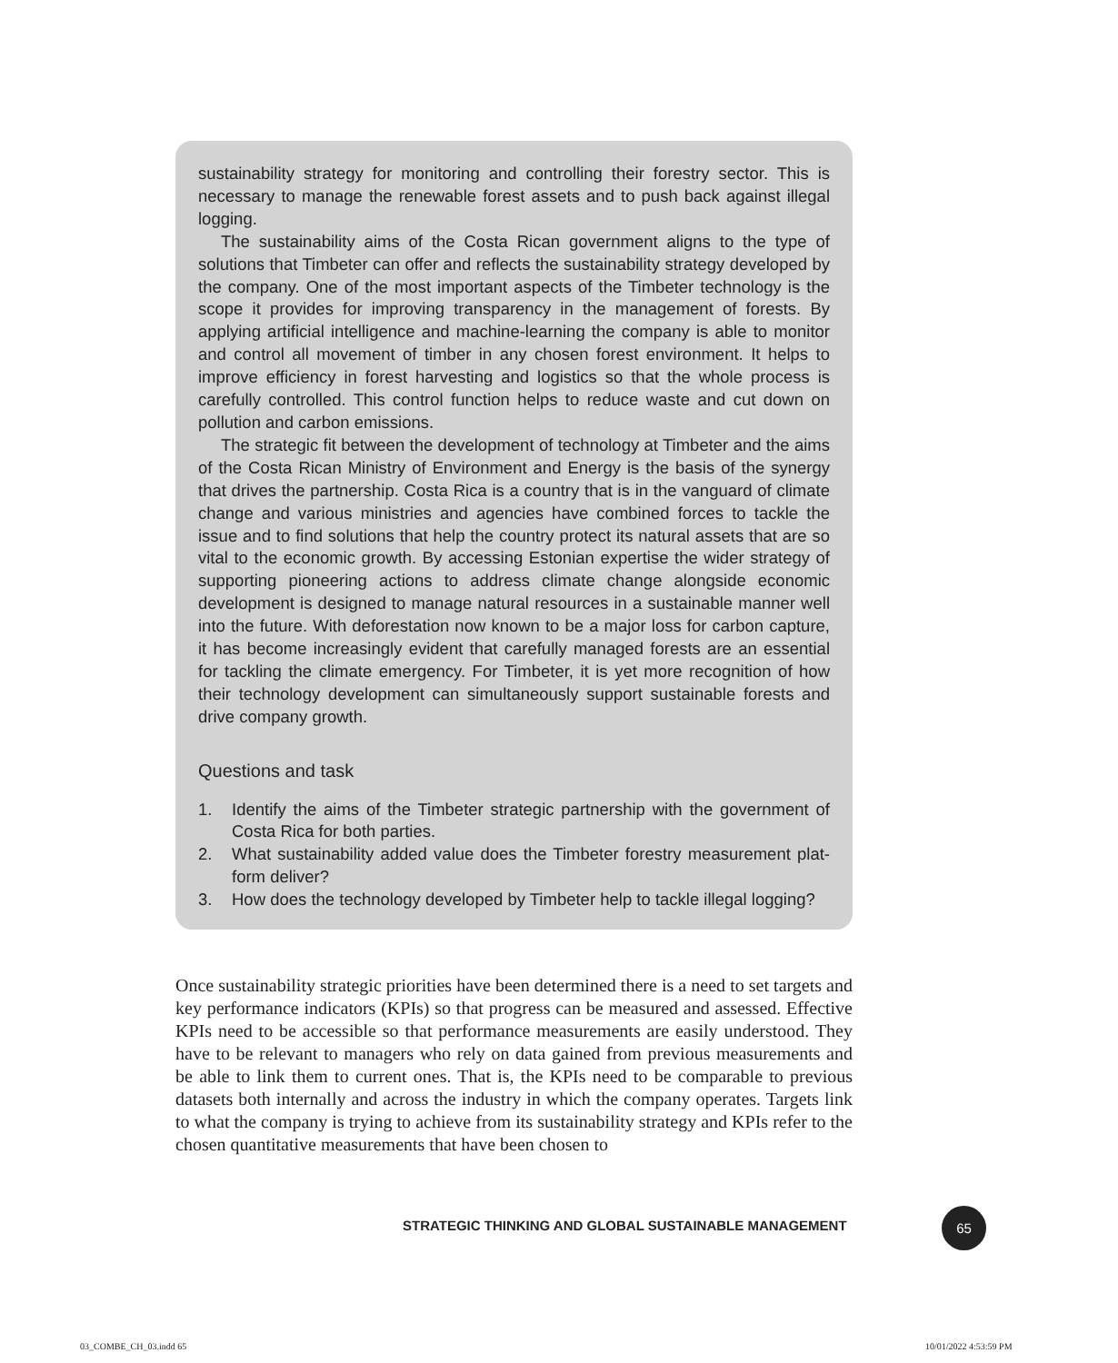sustainability strategy for monitoring and controlling their forestry sector. This is necessary to manage the renewable forest assets and to push back against illegal logging.
The sustainability aims of the Costa Rican government aligns to the type of solutions that Timbeter can offer and reflects the sustainability strategy developed by the company. One of the most important aspects of the Timbeter technology is the scope it provides for improving transparency in the management of forests. By applying artificial intelligence and machine-learning the company is able to moni­tor and control all movement of timber in any chosen forest environment. It helps to improve efficiency in forest harvesting and logistics so that the whole process is carefully controlled. This control function helps to reduce waste and cut down on pollution and carbon emissions.
The strategic fit between the development of technology at Timbeter and the aims of the Costa Rican Ministry of Environment and Energy is the basis of the synergy that drives the partnership. Costa Rica is a country that is in the vanguard of climate change and various ministries and agencies have combined forces to tackle the issue and to find solutions that help the country protect its natural assets that are so vital to the economic growth. By accessing Estonian expertise the wider strategy of supporting pioneering actions to address climate change alongside economic development is designed to manage natural resources in a sustainable manner well into the future. With deforestation now known to be a major loss for carbon capture, it has become increasingly evident that carefully managed forests are an essential for tackling the climate emergency. For Timbeter, it is yet more recognition of how their technology development can simultaneously support sus­tainable forests and drive company growth.
Questions and task
1. Identify the aims of the Timbeter strategic partnership with the government of Costa Rica for both parties.
2. What sustainability added value does the Timbeter forestry measurement plat­form deliver?
3. How does the technology developed by Timbeter help to tackle illegal logging?
Once sustainability strategic priorities have been determined there is a need to set targets and key performance indicators (KPIs) so that progress can be measured and assessed. Effective KPIs need to be accessible so that performance measurements are easily understood. They have to be relevant to managers who rely on data gained from previous measurements and be able to link them to current ones. That is, the KPIs need to be comparable to previous datasets both internally and across the industry in which the company operates. Targets link to what the company is trying to achieve from its sustainability strategy and KPIs refer to the chosen quantitative measurements that have been chosen to
STRATEGIC THINKING AND GLOBAL SUSTAINABLE MANAGEMENT
65
03_COMBE_CH_03.indd 65 10/01/2022 4:53:59 PM